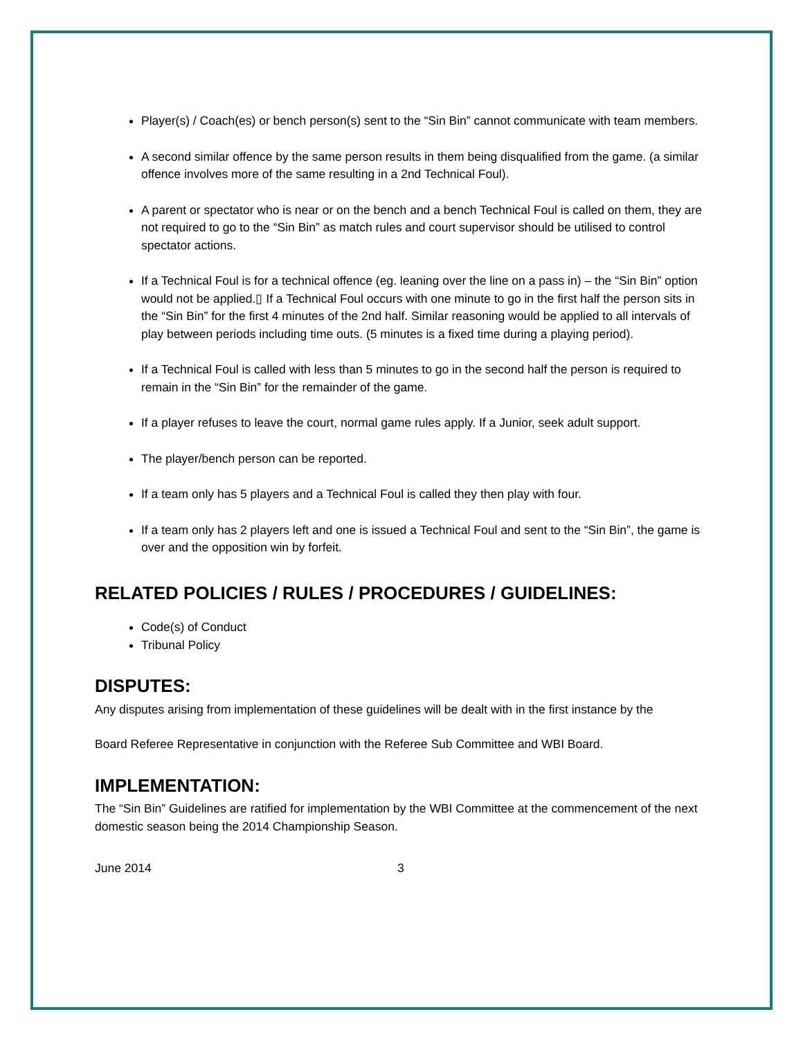Player(s) / Coach(es) or bench person(s) sent to the “Sin Bin” cannot communicate with team members.
A second similar offence by the same person results in them being disqualified from the game. (a similar offence involves more of the same resulting in a 2nd Technical Foul).
A parent or spectator who is near or on the bench and a bench Technical Foul is called on them, they are not required to go to the “Sin Bin” as match rules and court supervisor should be utilised to control spectator actions.
If a Technical Foul is for a technical offence (eg. leaning over the line on a pass in) – the “Sin Bin” option would not be applied.▯ If a Technical Foul occurs with one minute to go in the first half the person sits in the “Sin Bin” for the first 4 minutes of the 2nd half. Similar reasoning would be applied to all intervals of play between periods including time outs. (5 minutes is a fixed time during a playing period).
If a Technical Foul is called with less than 5 minutes to go in the second half the person is required to remain in the “Sin Bin” for the remainder of the game.
If a player refuses to leave the court, normal game rules apply. If a Junior, seek adult support.
The player/bench person can be reported.
If a team only has 5 players and a Technical Foul is called they then play with four.
If a team only has 2 players left and one is issued a Technical Foul and sent to the “Sin Bin”, the game is over and the opposition win by forfeit.
RELATED POLICIES / RULES / PROCEDURES / GUIDELINES:
Code(s) of Conduct
Tribunal Policy
DISPUTES:
Any disputes arising from implementation of these guidelines will be dealt with in the first instance by the
Board Referee Representative in conjunction with the Referee Sub Committee and WBI Board.
IMPLEMENTATION:
The “Sin Bin” Guidelines are ratified for implementation by the WBI Committee at the commencement of the next domestic season being the 2014 Championship Season.
June 2014 3